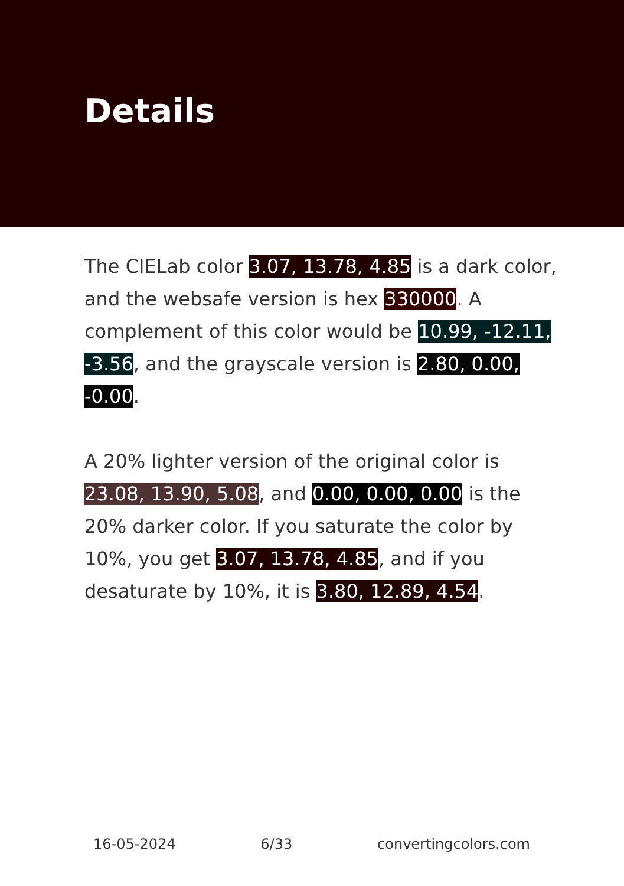Details
The CIELab color 3.07, 13.78, 4.85 is a dark color, and the websafe version is hex 330000. A complement of this color would be 10.99, -12.11, -3.56, and the grayscale version is 2.80, 0.00, -0.00.
A 20% lighter version of the original color is 23.08, 13.90, 5.08, and 0.00, 0.00, 0.00 is the 20% darker color. If you saturate the color by 10%, you get 3.07, 13.78, 4.85, and if you desaturate by 10%, it is 3.80, 12.89, 4.54.
16-05-2024 6/33 convertingcolors.com